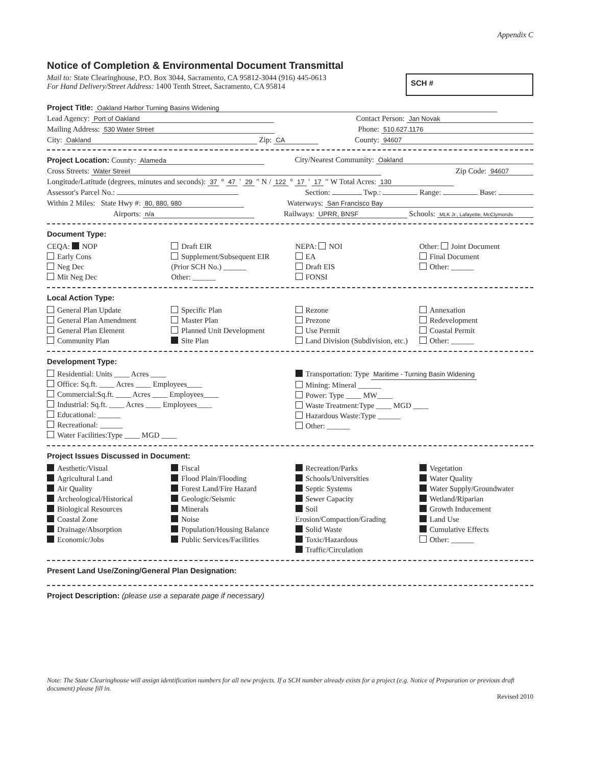Appendix C
Notice of Completion & Environmental Document Transmittal
Mail to: State Clearinghouse, P.O. Box 3044, Sacramento, CA 95812-3044 (916) 445-0613
For Hand Delivery/Street Address: 1400 Tenth Street, Sacramento, CA 95814
SCH #
Project Title: Oakland Harbor Turning Basins Widening
Lead Agency: Port of Oakland Contact Person: Jan Novak
Mailing Address: 530 Water Street Phone: 510.627.1176
City: Oakland Zip: CA County: 94607
Project Location: County: Alameda City/Nearest Community: Oakland
Cross Streets: Water Street Zip Code: 94607
Longitude/Latitude (degrees, minutes and seconds): 37 ° 47 ′ 29 ″ N / 122 ° 17 ′ 17 ″ W Total Acres: 130
Assessor's Parcel No.: Section: Twp.: Range: Base:
Within 2 Miles: State Hwy #: 80, 880, 980 Waterways: San Francisco Bay
Airports: n/a Railways: UPRR, BNSF Schools: MLK Jr., Lafayette, McClymonds
Document Type:
CEQA: NOP
Early Cons
Neg Dec
Mit Neg Dec
Draft EIR
Supplement/Subsequent EIR
(Prior SCH No.) ______
Other: ______
NEPA: NOI
EA
Draft EIS
FONSI
Other: Joint Document
Final Document
Other: ______
Local Action Type:
General Plan Update
General Plan Amendment
General Plan Element
Community Plan
Specific Plan
Master Plan
Planned Unit Development
Site Plan
Rezone
Prezone
Use Permit
Land Division (Subdivision, etc.)
Annexation
Redevelopment
Coastal Permit
Other: ______
Development Type:
Residential: Units ____ Acres ____
Office: Sq.ft. ____ Acres ____ Employees____
Commercial:Sq.ft. ____ Acres ____ Employees____
Industrial: Sq.ft. ____ Acres ____ Employees____
Educational: ______
Recreational: ______
Water Facilities:Type ____ MGD ____
Transportation: Type Maritime - Turning Basin Widening
Mining: Mineral ______
Power: Type ____ MW____
Waste Treatment:Type ____ MGD ____
Hazardous Waste:Type ______
Other: ______
Project Issues Discussed in Document:
Aesthetic/Visual
Agricultural Land
Air Quality
Archeological/Historical
Biological Resources
Coastal Zone
Drainage/Absorption
Economic/Jobs
Fiscal
Flood Plain/Flooding
Forest Land/Fire Hazard
Geologic/Seismic
Minerals
Noise
Population/Housing Balance
Public Services/Facilities
Recreation/Parks
Schools/Universities
Septic Systems
Sewer Capacity
Soil Erosion/Compaction/Grading
Solid Waste
Toxic/Hazardous
Traffic/Circulation
Vegetation
Water Quality
Water Supply/Groundwater
Wetland/Riparian
Growth Inducement
Land Use
Cumulative Effects
Other: ______
Present Land Use/Zoning/General Plan Designation:
Project Description: (please use a separate page if necessary)
Note: The State Clearinghouse will assign identification numbers for all new projects. If a SCH number already exists for a project (e.g. Notice of Preparation or previous draft document) please fill in.
Revised 2010